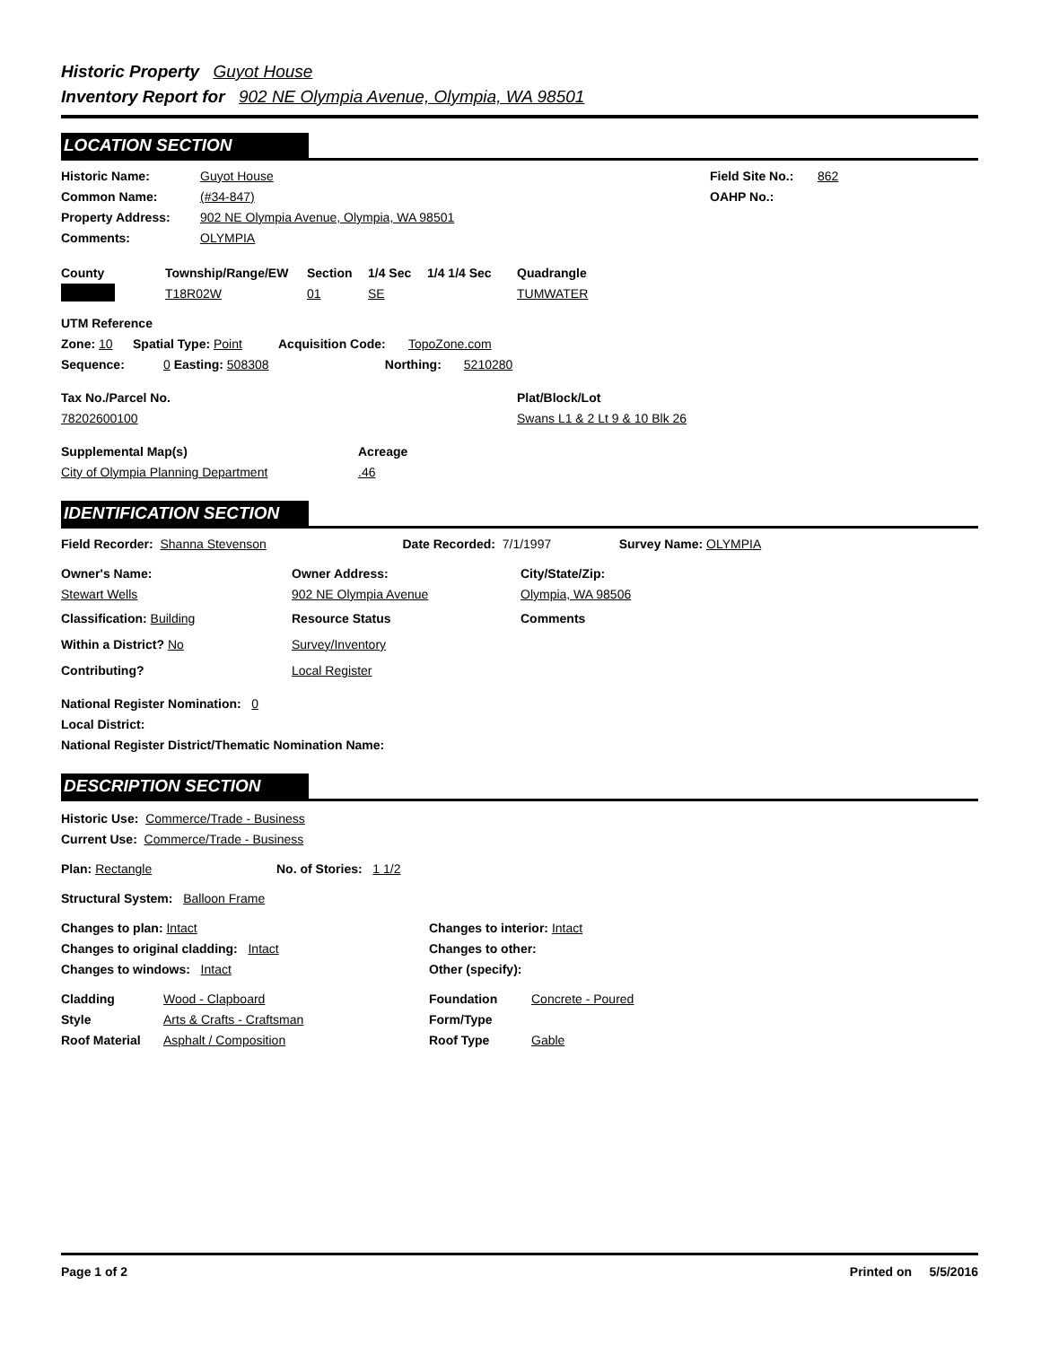Historic Property Guyot House
Inventory Report for 902 NE Olympia Avenue, Olympia, WA 98501
LOCATION SECTION
Historic Name: Guyot House Field Site No.: 862
Common Name: (#34-847) OAHP No.:
Property Address: 902 NE Olympia Avenue, Olympia, WA 98501
Comments: OLYMPIA
County Township/Range/EW Section 1/4 Sec 1/4 1/4 Sec Quadrangle
T18R02W 01 SE TUMWATER
UTM Reference
Zone: 10 Spatial Type: Point Acquisition Code: TopoZone.com
Sequence: 0 Easting: 508308 Northing: 5210280
Tax No./Parcel No. Plat/Block/Lot
78202600100 Swans L1 & 2 Lt 9 & 10 Blk 26
Supplemental Map(s) Acreage
City of Olympia Planning Department.46
IDENTIFICATION SECTION
Field Recorder: Shanna Stevenson Date Recorded: 7/1/1997 Survey Name: OLYMPIA
Owner's Name: Owner Address: City/State/Zip:
Stewart Wells 902 NE Olympia Avenue Olympia, WA 98506
Classification: Building Resource Status Comments
Within a District? No Survey/Inventory
Contributing? Local Register
National Register Nomination: 0
Local District:
National Register District/Thematic Nomination Name:
DESCRIPTION SECTION
Historic Use: Commerce/Trade - Business
Current Use: Commerce/Trade - Business
Plan: Rectangle No. of Stories: 1 1/2
Structural System: Balloon Frame
Changes to plan: Intact Changes to interior: Intact
Changes to original cladding: Intact Changes to other:
Changes to windows: Intact Other (specify):
Cladding Wood - Clapboard Foundation Concrete - Poured
Style Arts & Crafts - Craftsman Form/Type
Roof Material Asphalt / Composition Roof Type Gable
Page 1 of 2 Printed on 5/5/2016